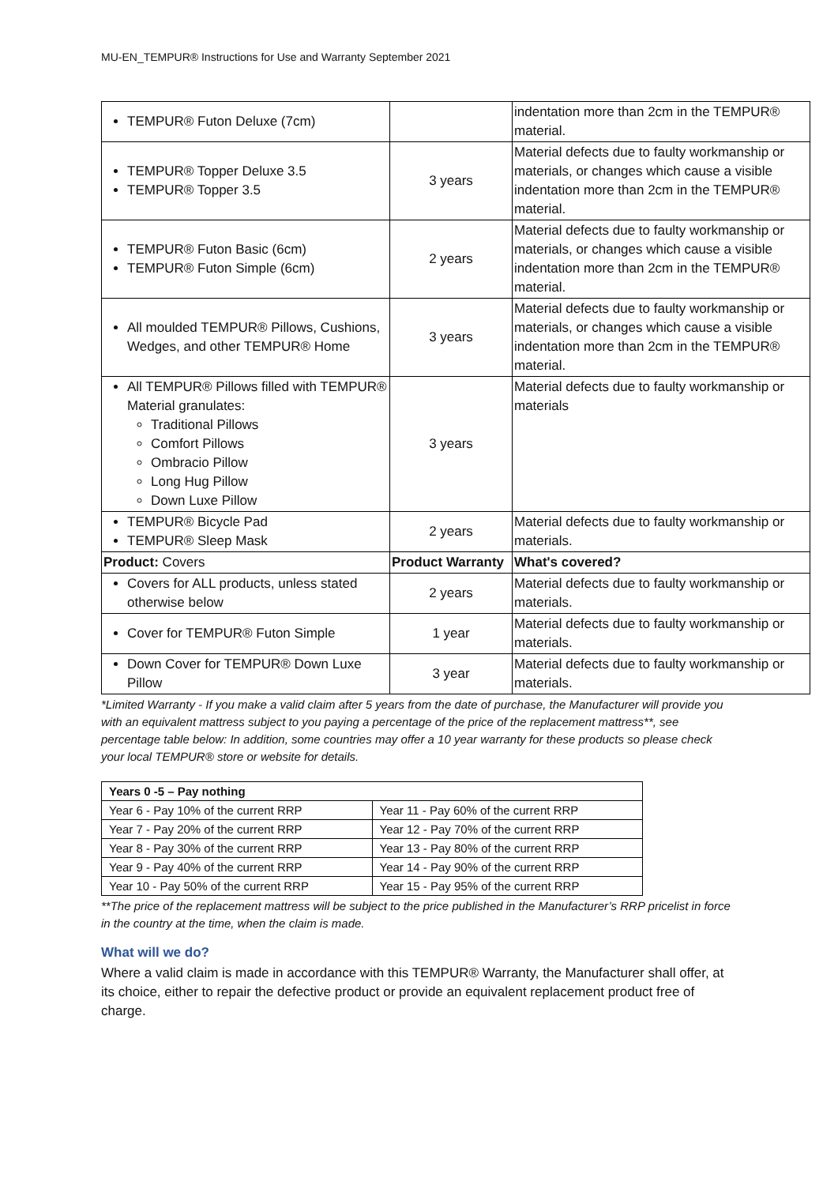MU-EN_TEMPUR® Instructions for Use and Warranty September 2021
| TEMPUR® Futon Deluxe (7cm) | | indentation more than 2cm in the TEMPUR® material. |
| TEMPUR® Topper Deluxe 3.5 TEMPUR® Topper 3.5 | 3 years | Material defects due to faulty workmanship or materials, or changes which cause a visible indentation more than 2cm in the TEMPUR® material. |
| TEMPUR® Futon Basic (6cm) TEMPUR® Futon Simple (6cm) | 2 years | Material defects due to faulty workmanship or materials, or changes which cause a visible indentation more than 2cm in the TEMPUR® material. |
| All moulded TEMPUR® Pillows, Cushions, Wedges, and other TEMPUR® Home | 3 years | Material defects due to faulty workmanship or materials, or changes which cause a visible indentation more than 2cm in the TEMPUR® material. |
| All TEMPUR® Pillows filled with TEMPUR® Material granulates: Traditional Pillows Comfort Pillows Ombracio Pillow Long Hug Pillow Down Luxe Pillow | 3 years | Material defects due to faulty workmanship or materials |
| TEMPUR® Bicycle Pad TEMPUR® Sleep Mask | 2 years | Material defects due to faulty workmanship or materials. |
| Product: Covers | Product Warranty | What's covered? |
| Covers for ALL products, unless stated otherwise below | 2 years | Material defects due to faulty workmanship or materials. |
| Cover for TEMPUR® Futon Simple | 1 year | Material defects due to faulty workmanship or materials. |
| Down Cover for TEMPUR® Down Luxe Pillow | 3 year | Material defects due to faulty workmanship or materials. |
*Limited Warranty - If you make a valid claim after 5 years from the date of purchase, the Manufacturer will provide you with an equivalent mattress subject to you paying a percentage of the price of the replacement mattress**, see percentage table below: In addition, some countries may offer a 10 year warranty for these products so please check your local TEMPUR® store or website for details.
| Years 0 -5 – Pay nothing | |
| Year 6 - Pay 10% of the current RRP | Year 11 - Pay 60% of the current RRP |
| Year 7 - Pay 20% of the current RRP | Year 12 - Pay 70% of the current RRP |
| Year 8 - Pay 30% of the current RRP | Year 13 - Pay 80% of the current RRP |
| Year 9 - Pay 40% of the current RRP | Year 14 - Pay 90% of the current RRP |
| Year 10 - Pay 50% of the current RRP | Year 15 - Pay 95% of the current RRP |
**The price of the replacement mattress will be subject to the price published in the Manufacturer’s RRP pricelist in force in the country at the time, when the claim is made.
What will we do?
Where a valid claim is made in accordance with this TEMPUR® Warranty, the Manufacturer shall offer, at its choice, either to repair the defective product or provide an equivalent replacement product free of charge.